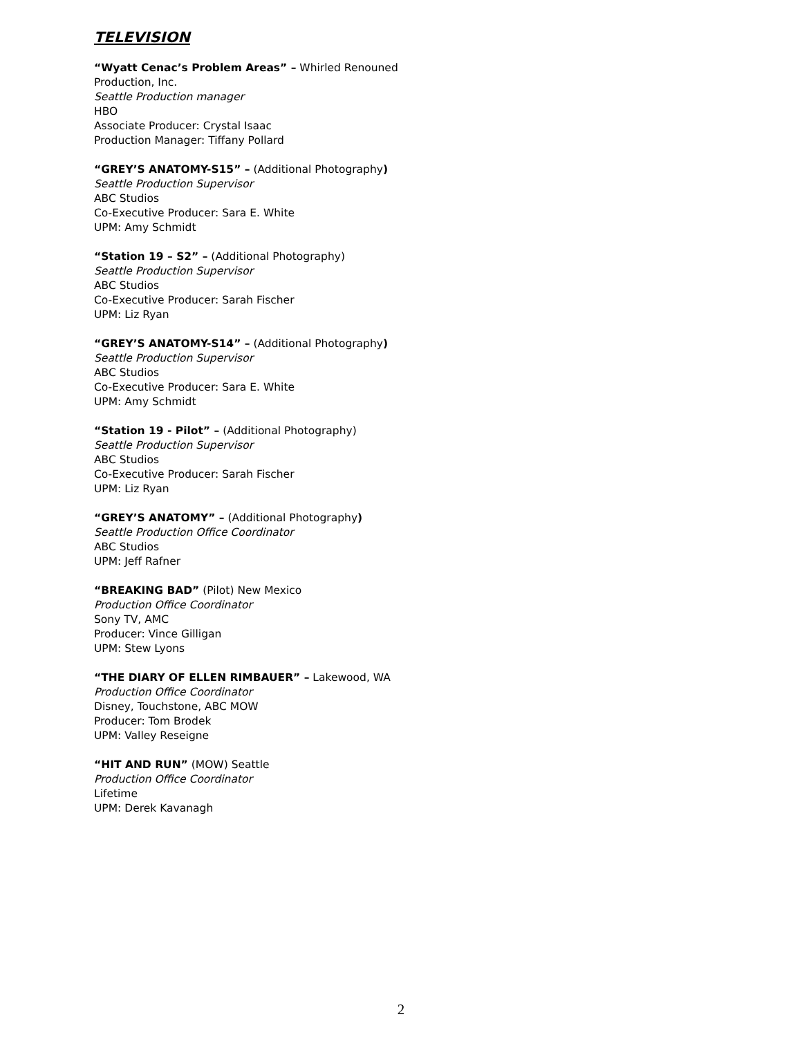TELEVISION
“Wyatt Cenac’s Problem Areas” – Whirled Renouned Production, Inc.
Seattle Production manager
HBO
Associate Producer: Crystal Isaac
Production Manager: Tiffany Pollard
“GREY’S ANATOMY-S15” – (Additional Photography)
Seattle Production Supervisor
ABC Studios
Co-Executive Producer: Sara E. White
UPM: Amy Schmidt
“Station 19 – S2” – (Additional Photography)
Seattle Production Supervisor
ABC Studios
Co-Executive Producer: Sarah Fischer
UPM: Liz Ryan
“GREY’S ANATOMY-S14” – (Additional Photography)
Seattle Production Supervisor
ABC Studios
Co-Executive Producer: Sara E. White
UPM: Amy Schmidt
“Station 19 - Pilot” – (Additional Photography)
Seattle Production Supervisor
ABC Studios
Co-Executive Producer: Sarah Fischer
UPM: Liz Ryan
“GREY’S ANATOMY” – (Additional Photography)
Seattle Production Office Coordinator
ABC Studios
UPM: Jeff Rafner
“BREAKING BAD” (Pilot) New Mexico
Production Office Coordinator
Sony TV, AMC
Producer: Vince Gilligan
UPM: Stew Lyons
“THE DIARY OF ELLEN RIMBAUER” – Lakewood, WA
Production Office Coordinator
Disney, Touchstone, ABC MOW
Producer: Tom Brodek
UPM: Valley Reseigne
“HIT AND RUN” (MOW) Seattle
Production Office Coordinator
Lifetime
UPM: Derek Kavanagh
2